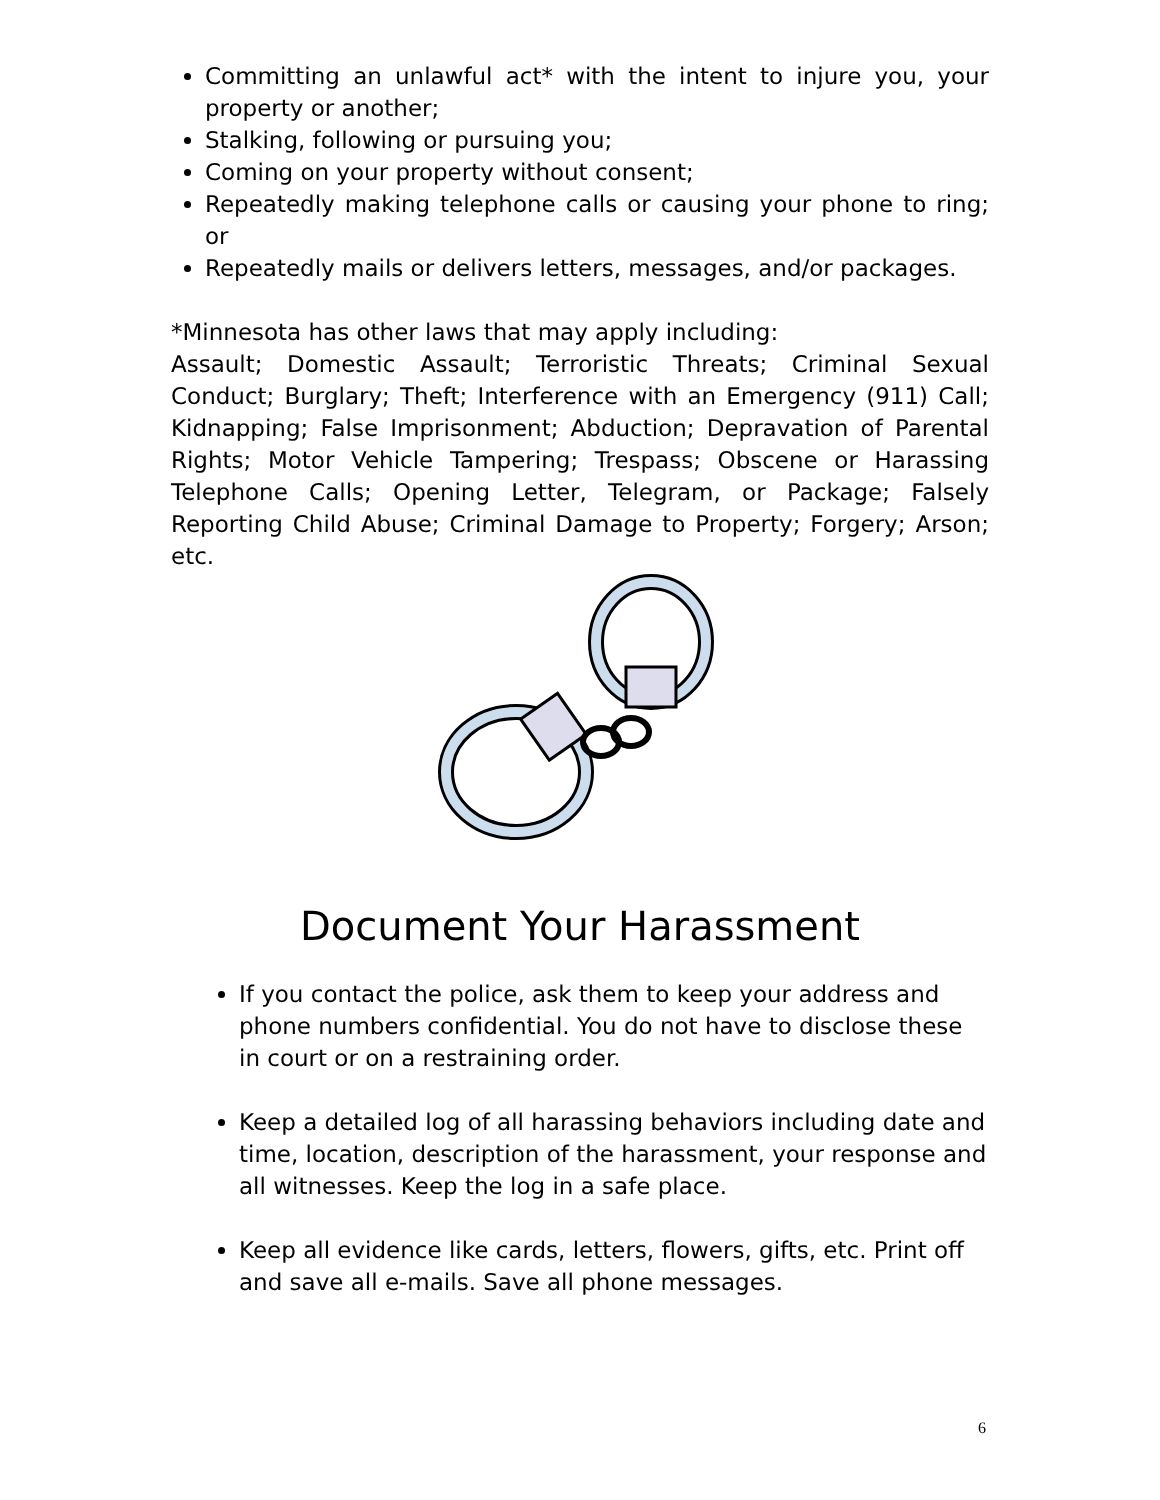Committing an unlawful act* with the intent to injure you, your property or another;
Stalking, following or pursuing you;
Coming on your property without consent;
Repeatedly making telephone calls or causing your phone to ring; or
Repeatedly mails or delivers letters, messages, and/or packages.
*Minnesota has other laws that may apply including:
Assault; Domestic Assault; Terroristic Threats; Criminal Sexual Conduct; Burglary; Theft; Interference with an Emergency (911) Call; Kidnapping; False Imprisonment; Abduction; Depravation of Parental Rights; Motor Vehicle Tampering; Trespass; Obscene or Harassing Telephone Calls; Opening Letter, Telegram, or Package; Falsely Reporting Child Abuse; Criminal Damage to Property; Forgery; Arson; etc.
Document Your Harassment
If you contact the police, ask them to keep your address and phone numbers confidential. You do not have to disclose these in court or on a restraining order.
Keep a detailed log of all harassing behaviors including date and time, location, description of the harassment, your response and all witnesses. Keep the log in a safe place.
Keep all evidence like cards, letters, flowers, gifts, etc. Print off and save all e-mails. Save all phone messages.
6